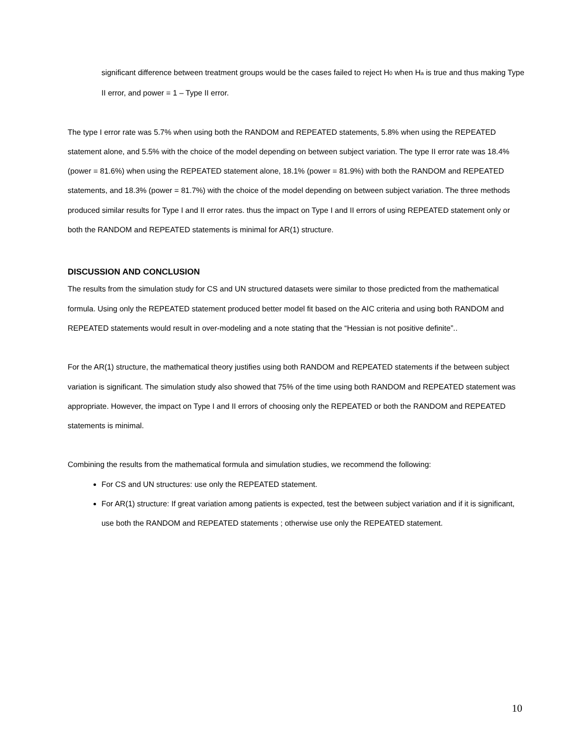significant difference between treatment groups would be the cases failed to reject H0 when Ha is true and thus making Type II error, and power = 1 – Type II error.
The type I error rate was 5.7% when using both the RANDOM and REPEATED statements, 5.8% when using the REPEATED statement alone, and 5.5% with the choice of the model depending on between subject variation. The type II error rate was 18.4% (power = 81.6%) when using the REPEATED statement alone, 18.1% (power = 81.9%) with both the RANDOM and REPEATED statements, and 18.3% (power = 81.7%) with the choice of the model depending on between subject variation. The three methods produced similar results for Type I and II error rates. thus the impact on Type I and II errors of using REPEATED statement only or both the RANDOM and REPEATED statements is minimal for AR(1) structure.
DISCUSSION AND CONCLUSION
The results from the simulation study for CS and UN structured datasets were similar to those predicted from the mathematical formula. Using only the REPEATED statement produced better model fit based on the AIC criteria and using both RANDOM and REPEATED statements would result in over-modeling and a note stating that the “Hessian is not positive definite”..
For the AR(1) structure, the mathematical theory justifies using both RANDOM and REPEATED statements if the between subject variation is significant. The simulation study also showed that 75% of the time using both RANDOM and REPEATED statement was appropriate. However, the impact on Type I and II errors of choosing only the REPEATED or both the RANDOM and REPEATED statements is minimal.
Combining the results from the mathematical formula and simulation studies, we recommend the following:
For CS and UN structures: use only the REPEATED statement.
For AR(1) structure: If great variation among patients is expected, test the between subject variation and if it is significant, use both the RANDOM and REPEATED statements ; otherwise use only the REPEATED statement.
10